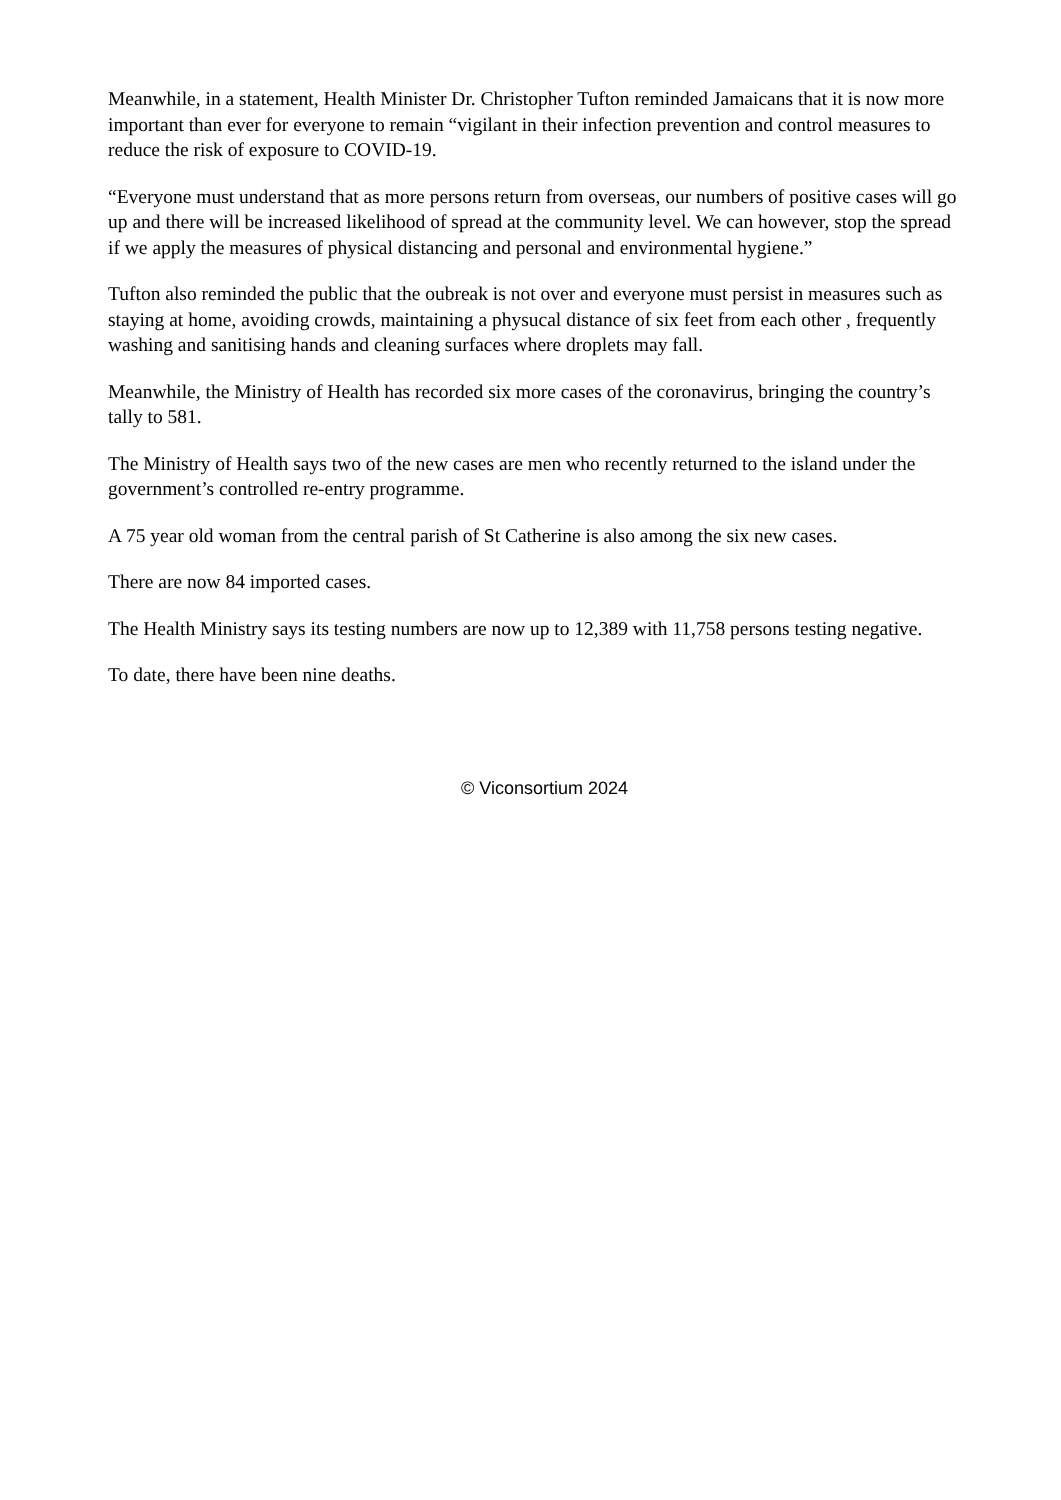Meanwhile, in a statement, Health Minister Dr. Christopher Tufton reminded Jamaicans that it is now more important than ever for everyone to remain “vigilant in their infection prevention and control measures to reduce the risk of exposure to COVID-19.
“Everyone must understand that as more persons return from overseas, our numbers of positive cases will go up and there will be increased likelihood of spread at the community level. We can however, stop the spread if we apply the measures of physical distancing and personal and environmental hygiene.”
Tufton also reminded the public that the oubreak is not over and everyone must persist in measures such as staying at home, avoiding crowds, maintaining a physucal distance of six feet from each other , frequently washing and sanitising hands and cleaning surfaces where droplets may fall.
Meanwhile, the Ministry of Health has recorded six more cases of the coronavirus, bringing the country’s tally to 581.
The Ministry of Health says two of the new cases are men who recently returned to the island under the government’s controlled re-entry programme.
A 75 year old woman from the central parish of St Catherine is also among the six new cases.
There are now 84 imported cases.
The Health Ministry says its testing numbers are now up to 12,389 with 11,758 persons testing negative.
To date, there have been nine deaths.
© Viconsortium 2024